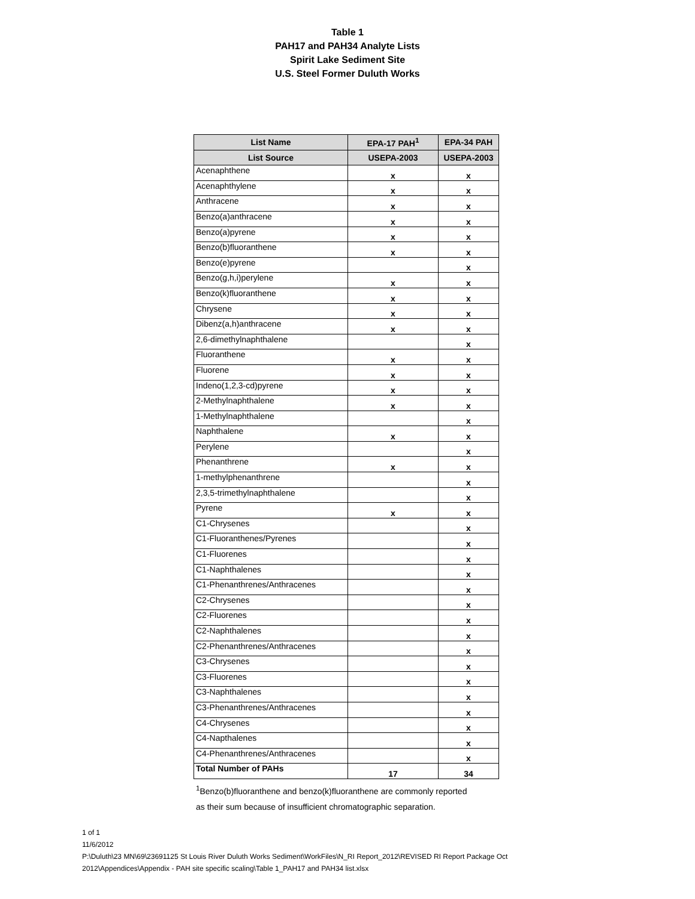Table 1
PAH17 and PAH34 Analyte Lists
Spirit Lake Sediment Site
U.S. Steel Former Duluth Works
| List Name | EPA-17 PAH<sup>1</sup> | EPA-34 PAH |
| --- | --- | --- |
| List Source | USEPA-2003 | USEPA-2003 |
| Acenaphthene | x | x |
| Acenaphthylene | x | x |
| Anthracene | x | x |
| Benzo(a)anthracene | x | x |
| Benzo(a)pyrene | x | x |
| Benzo(b)fluoranthene | x | x |
| Benzo(e)pyrene | | x |
| Benzo(g,h,i)perylene | x | x |
| Benzo(k)fluoranthene | x | x |
| Chrysene | x | x |
| Dibenz(a,h)anthracene | x | x |
| 2,6-dimethylnaphthalene | | x |
| Fluoranthene | x | x |
| Fluorene | x | x |
| Indeno(1,2,3-cd)pyrene | x | x |
| 2-Methylnaphthalene | x | x |
| 1-Methylnaphthalene | | x |
| Naphthalene | x | x |
| Perylene | | x |
| Phenanthrene | x | x |
| 1-methylphenanthrene | | x |
| 2,3,5-trimethylnaphthalene | | x |
| Pyrene | x | x |
| C1-Chrysenes | | x |
| C1-Fluoranthenes/Pyrenes | | x |
| C1-Fluorenes | | x |
| C1-Naphthalenes | | x |
| C1-Phenanthrenes/Anthracenes | | x |
| C2-Chrysenes | | x |
| C2-Fluorenes | | x |
| C2-Naphthalenes | | x |
| C2-Phenanthrenes/Anthracenes | | x |
| C3-Chrysenes | | x |
| C3-Fluorenes | | x |
| C3-Naphthalenes | | x |
| C3-Phenanthrenes/Anthracenes | | x |
| C4-Chrysenes | | x |
| C4-Napthalenes | | x |
| C4-Phenanthrenes/Anthracenes | | x |
| Total Number of PAHs | 17 | 34 |
<sup>1</sup> Benzo(b)fluoranthene and benzo(k)fluoranthene are commonly reported
as their sum because of insufficient chromatographic separation.
1 of 1
11/6/2012
P:\Duluth\23 MN\69\23691125 St Louis River Duluth Works Sediment\WorkFiles\N_RI Report_2012\REVISED RI Report Package Oct
2012\Appendices\Appendix - PAH site specific scaling\Table 1_PAH17 and PAH34 list.xlsx